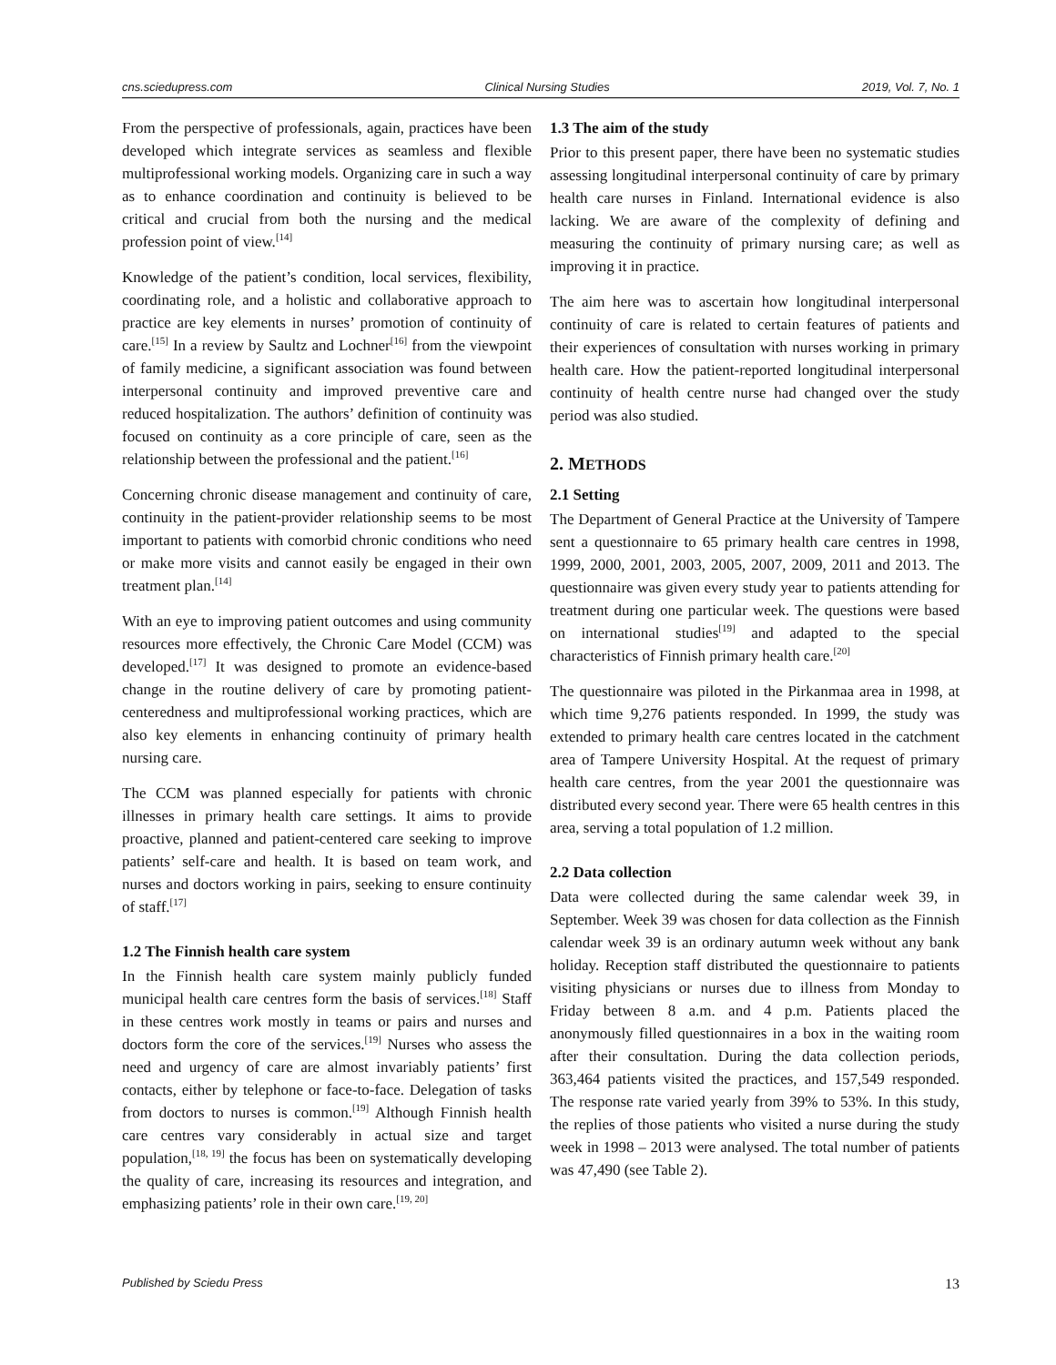cns.sciedupress.com Clinical Nursing Studies 2019, Vol. 7, No. 1
From the perspective of professionals, again, practices have been developed which integrate services as seamless and flexible multiprofessional working models. Organizing care in such a way as to enhance coordination and continuity is believed to be critical and crucial from both the nursing and the medical profession point of view.<sup>[14]</sup>
Knowledge of the patient’s condition, local services, flexibility, coordinating role, and a holistic and collaborative approach to practice are key elements in nurses’ promotion of continuity of care.<sup>[15]</sup> In a review by Saultz and Lochner<sup>[16]</sup> from the viewpoint of family medicine, a significant association was found between interpersonal continuity and improved preventive care and reduced hospitalization. The authors’ definition of continuity was focused on continuity as a core principle of care, seen as the relationship between the professional and the patient.<sup>[16]</sup>
Concerning chronic disease management and continuity of care, continuity in the patient-provider relationship seems to be most important to patients with comorbid chronic conditions who need or make more visits and cannot easily be engaged in their own treatment plan.<sup>[14]</sup>
With an eye to improving patient outcomes and using community resources more effectively, the Chronic Care Model (CCM) was developed.<sup>[17]</sup> It was designed to promote an evidence-based change in the routine delivery of care by promoting patient-centeredness and multiprofessional working practices, which are also key elements in enhancing continuity of primary health nursing care.
The CCM was planned especially for patients with chronic illnesses in primary health care settings. It aims to provide proactive, planned and patient-centered care seeking to improve patients’ self-care and health. It is based on team work, and nurses and doctors working in pairs, seeking to ensure continuity of staff.<sup>[17]</sup>
1.2 The Finnish health care system
In the Finnish health care system mainly publicly funded municipal health care centres form the basis of services.<sup>[18]</sup> Staff in these centres work mostly in teams or pairs and nurses and doctors form the core of the services.<sup>[19]</sup> Nurses who assess the need and urgency of care are almost invariably patients’ first contacts, either by telephone or face-to-face. Delegation of tasks from doctors to nurses is common.<sup>[19]</sup> Although Finnish health care centres vary considerably in actual size and target population,<sup>[18, 19]</sup> the focus has been on systematically developing the quality of care, increasing its resources and integration, and emphasizing patients’ role in their own care.<sup>[19, 20]</sup>
1.3 The aim of the study
Prior to this present paper, there have been no systematic studies assessing longitudinal interpersonal continuity of care by primary health care nurses in Finland. International evidence is also lacking. We are aware of the complexity of defining and measuring the continuity of primary nursing care; as well as improving it in practice.
The aim here was to ascertain how longitudinal interpersonal continuity of care is related to certain features of patients and their experiences of consultation with nurses working in primary health care. How the patient-reported longitudinal interpersonal continuity of health centre nurse had changed over the study period was also studied.
2. METHODS
2.1 Setting
The Department of General Practice at the University of Tampere sent a questionnaire to 65 primary health care centres in 1998, 1999, 2000, 2001, 2003, 2005, 2007, 2009, 2011 and 2013. The questionnaire was given every study year to patients attending for treatment during one particular week. The questions were based on international studies<sup>[19]</sup> and adapted to the special characteristics of Finnish primary health care.<sup>[20]</sup>
The questionnaire was piloted in the Pirkanmaa area in 1998, at which time 9,276 patients responded. In 1999, the study was extended to primary health care centres located in the catchment area of Tampere University Hospital. At the request of primary health care centres, from the year 2001 the questionnaire was distributed every second year. There were 65 health centres in this area, serving a total population of 1.2 million.
2.2 Data collection
Data were collected during the same calendar week 39, in September. Week 39 was chosen for data collection as the Finnish calendar week 39 is an ordinary autumn week without any bank holiday. Reception staff distributed the questionnaire to patients visiting physicians or nurses due to illness from Monday to Friday between 8 a.m. and 4 p.m. Patients placed the anonymously filled questionnaires in a box in the waiting room after their consultation. During the data collection periods, 363,464 patients visited the practices, and 157,549 responded. The response rate varied yearly from 39% to 53%. In this study, the replies of those patients who visited a nurse during the study week in 1998 – 2013 were analysed. The total number of patients was 47,490 (see Table 2).
Published by Sciedu Press 13